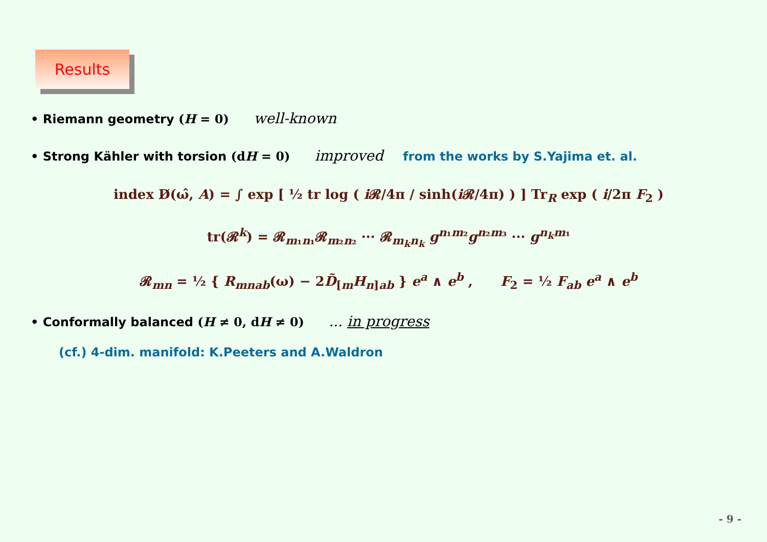Results
• Riemann geometry (H = 0) well-known
• Strong Kähler with torsion (dH = 0) improved from the works by S.Yajima et. al.
index D̸(ω̂, A) = ∫ exp [ ½ tr log ( i 𝓡/4π / sinh(i 𝓡/4π) ) ] Tr<sub>R</sub> exp ( i/2π F<sub>2</sub> )
tr(𝓡<sup>k</sup>) = 𝓡<sub>m₁n₁</sub>𝓡<sub>m₂n₂</sub> ··· 𝓡<sub>m<sub>k</sub>n<sub>k</sub></sub> g<sup>n₁m₂</sup>g<sup>n₂m₃</sup> ··· g<sup>n<sub>k</sub>m₁</sup>
𝓡<sub>mn</sub> = ½ { R<sub>mnab</sub>(ω) − 2D̃<sub>[m</sub>H<sub>n]ab</sub> } e<sup>a</sup> ∧ e<sup>b</sup> , F<sub>2</sub> = ½ F<sub>ab</sub> e<sup>a</sup> ∧ e<sup>b</sup>
• Conformally balanced (H ≠ 0, dH ≠ 0) ... in progress
(cf.) 4-dim. manifold: K.Peeters and A.Waldron
- 9 -